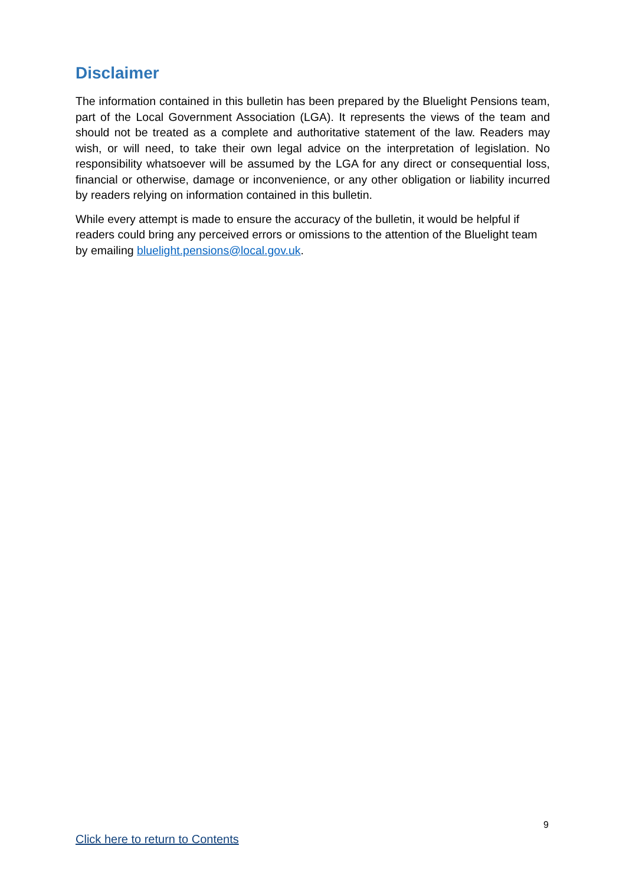Disclaimer
The information contained in this bulletin has been prepared by the Bluelight Pensions team, part of the Local Government Association (LGA). It represents the views of the team and should not be treated as a complete and authoritative statement of the law. Readers may wish, or will need, to take their own legal advice on the interpretation of legislation. No responsibility whatsoever will be assumed by the LGA for any direct or consequential loss, financial or otherwise, damage or inconvenience, or any other obligation or liability incurred by readers relying on information contained in this bulletin.
While every attempt is made to ensure the accuracy of the bulletin, it would be helpful if readers could bring any perceived errors or omissions to the attention of the Bluelight team by emailing bluelight.pensions@local.gov.uk.
9
Click here to return to Contents